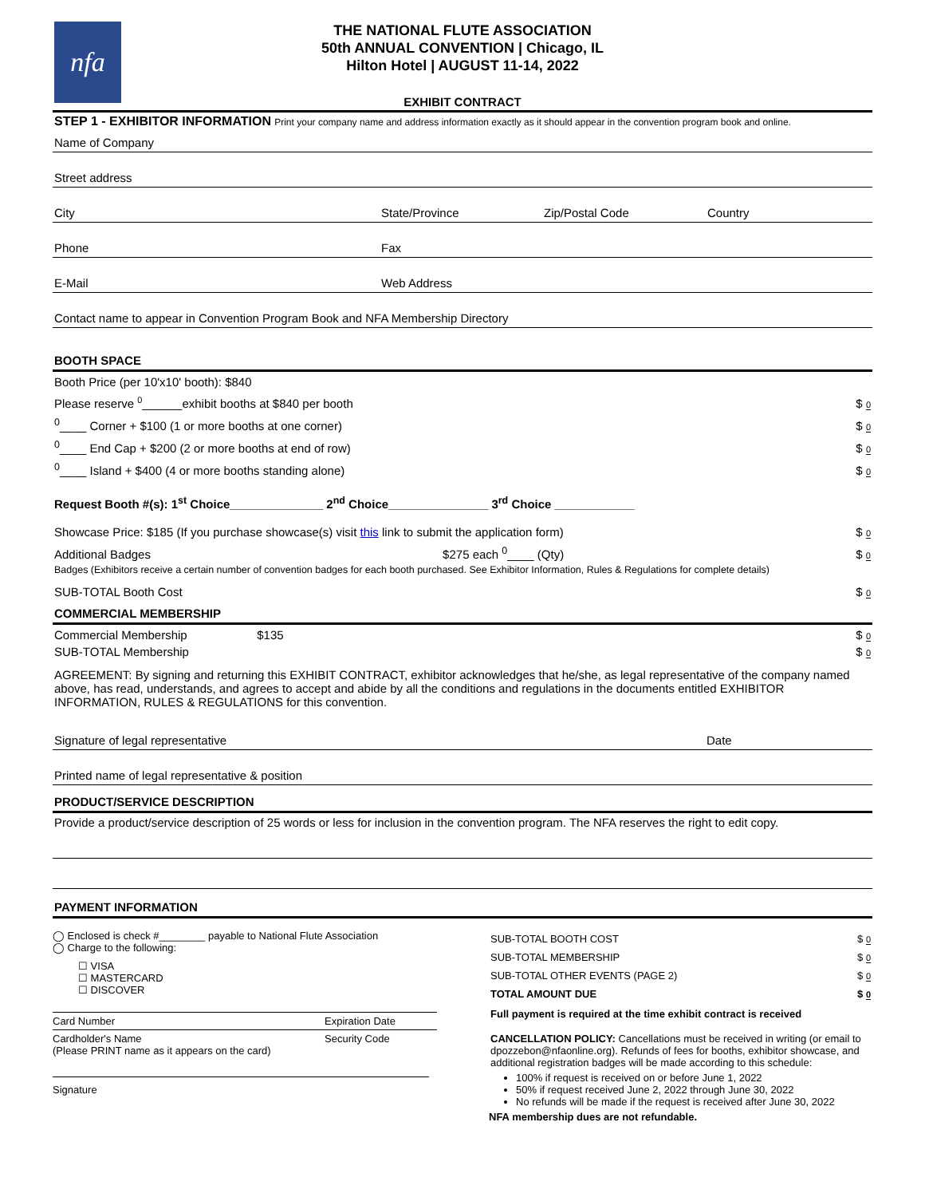nfa
THE NATIONAL FLUTE ASSOCIATION
50th ANNUAL CONVENTION | Chicago, IL
Hilton Hotel | AUGUST 11-14, 2022
EXHIBIT CONTRACT
STEP 1 - EXHIBITOR INFORMATION Print your company name and address information exactly as it should appear in the convention program book and online.
Name of Company
Street address
City State/Province Zip/Postal Code Country
Phone Fax
E-Mail Web Address
Contact name to appear in Convention Program Book and NFA Membership Directory
BOOTH SPACE
Booth Price (per 10'x10' booth): $840
Please reserve <sup>0</sup>______exhibit booths at $840 per booth $ 0
<sup>0</sup>____ Corner + $100 (1 or more booths at one corner) $ 0
<sup>0</sup>____ End Cap + $200 (2 or more booths at end of row) $ 0
<sup>0</sup>____ Island + $400 (4 or more booths standing alone) $ 0
Request Booth #(s): 1<sup>st</sup> Choice______________ 2<sup>nd</sup> Choice_______________ 3<sup>rd</sup> Choice ____________
Showcase Price: $185 (If you purchase showcase(s) visit this link to submit the application form) $ 0
Additional Badges $275 each <sup>0</sup>____ (Qty) $ 0
Badges (Exhibitors receive a certain number of convention badges for each booth purchased. See Exhibitor Information, Rules & Regulations for complete details)
SUB-TOTAL Booth Cost $ 0
COMMERCIAL MEMBERSHIP
Commercial Membership $135 $ 0
SUB-TOTAL Membership $ 0
AGREEMENT: By signing and returning this EXHIBIT CONTRACT, exhibitor acknowledges that he/she, as legal representative of the company named above, has read, understands, and agrees to accept and abide by all the conditions and regulations in the documents entitled EXHIBITOR INFORMATION, RULES & REGULATIONS for this convention.
Signature of legal representative Date
Printed name of legal representative & position
PRODUCT/SERVICE DESCRIPTION
Provide a product/service description of 25 words or less for inclusion in the convention program. The NFA reserves the right to edit copy.
PAYMENT INFORMATION
◯ Enclosed is check #________ payable to National Flute Association
◯ Charge to the following:
☐ VISA
☐ MASTERCARD
☐ DISCOVER
Card Number Expiration Date
Cardholder's Name
(Please PRINT name as it appears on the card) Security Code
Signature
SUB-TOTAL BOOTH COST $ 0
SUB-TOTAL MEMBERSHIP $ 0
SUB-TOTAL OTHER EVENTS (PAGE 2) $ 0
TOTAL AMOUNT DUE $ 0
Full payment is required at the time exhibit contract is received
CANCELLATION POLICY: Cancellations must be received in writing (or email to dpozzebon@nfaonline.org). Refunds of fees for booths, exhibitor showcase, and additional registration badges will be made according to this schedule:
100% if request is received on or before June 1, 2022
50% if request received June 2, 2022 through June 30, 2022
No refunds will be made if the request is received after June 30, 2022
NFA membership dues are not refundable.